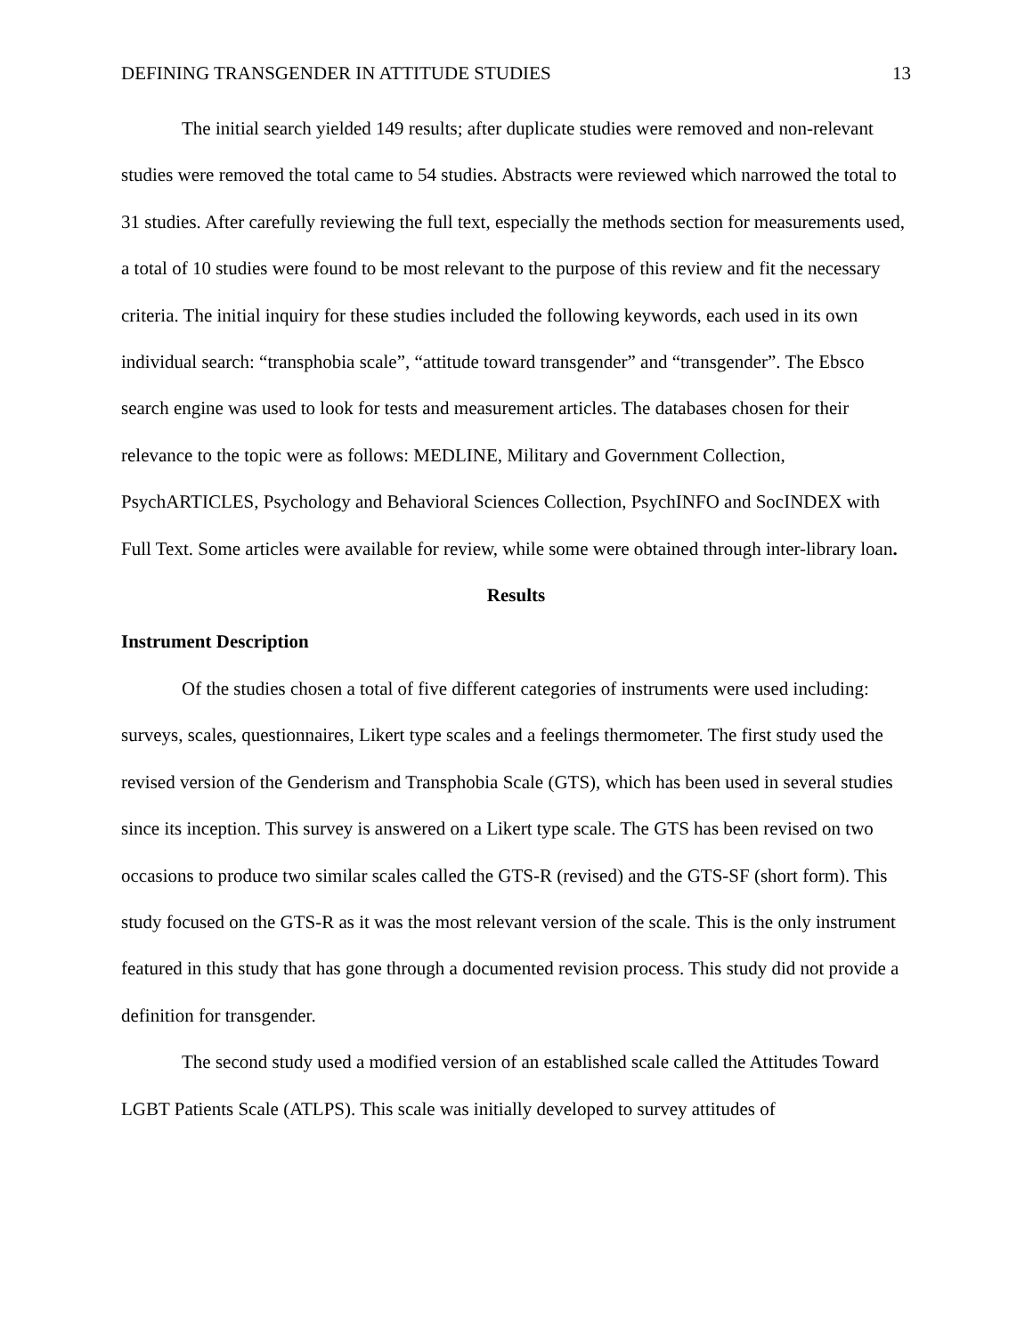DEFINING TRANSGENDER IN ATTITUDE STUDIES 13
The initial search yielded 149 results; after duplicate studies were removed and non-relevant studies were removed the total came to 54 studies. Abstracts were reviewed which narrowed the total to 31 studies. After carefully reviewing the full text, especially the methods section for measurements used, a total of 10 studies were found to be most relevant to the purpose of this review and fit the necessary criteria. The initial inquiry for these studies included the following keywords, each used in its own individual search: “transphobia scale”, “attitude toward transgender” and “transgender”. The Ebsco search engine was used to look for tests and measurement articles. The databases chosen for their relevance to the topic were as follows: MEDLINE, Military and Government Collection, PsychARTICLES, Psychology and Behavioral Sciences Collection, PsychINFO and SocINDEX with Full Text. Some articles were available for review, while some were obtained through inter-library loan.
Results
Instrument Description
Of the studies chosen a total of five different categories of instruments were used including: surveys, scales, questionnaires, Likert type scales and a feelings thermometer. The first study used the revised version of the Genderism and Transphobia Scale (GTS), which has been used in several studies since its inception. This survey is answered on a Likert type scale. The GTS has been revised on two occasions to produce two similar scales called the GTS-R (revised) and the GTS-SF (short form). This study focused on the GTS-R as it was the most relevant version of the scale. This is the only instrument featured in this study that has gone through a documented revision process. This study did not provide a definition for transgender.
The second study used a modified version of an established scale called the Attitudes Toward LGBT Patients Scale (ATLPS). This scale was initially developed to survey attitudes of